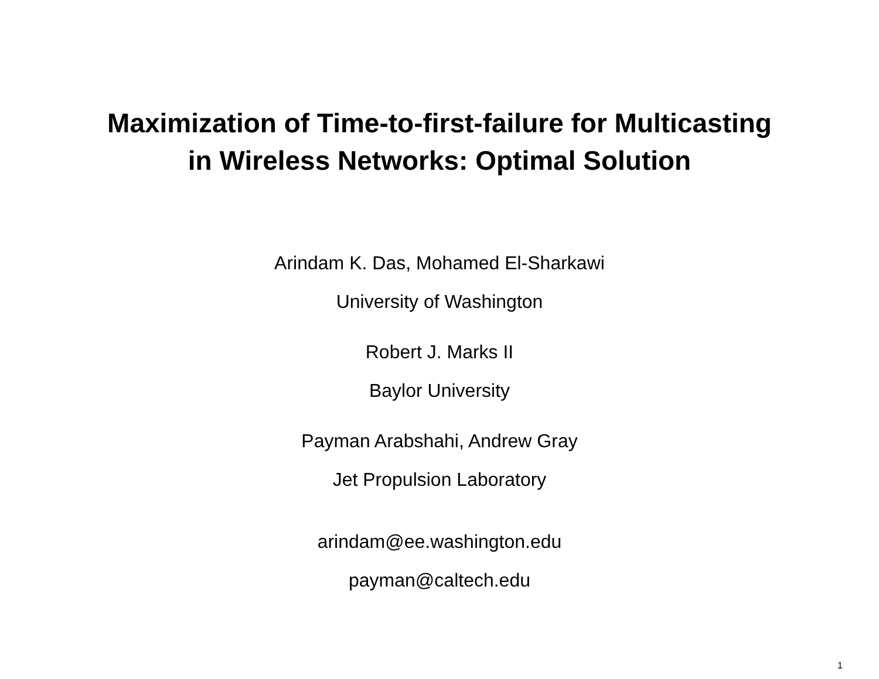Maximization of Time-to-first-failure for Multicasting
in Wireless Networks: Optimal Solution
Arindam K. Das, Mohamed El-Sharkawi
University of Washington
Robert J. Marks II
Baylor University
Payman Arabshahi, Andrew Gray
Jet Propulsion Laboratory
arindam@ee.washington.edu
payman@caltech.edu
1